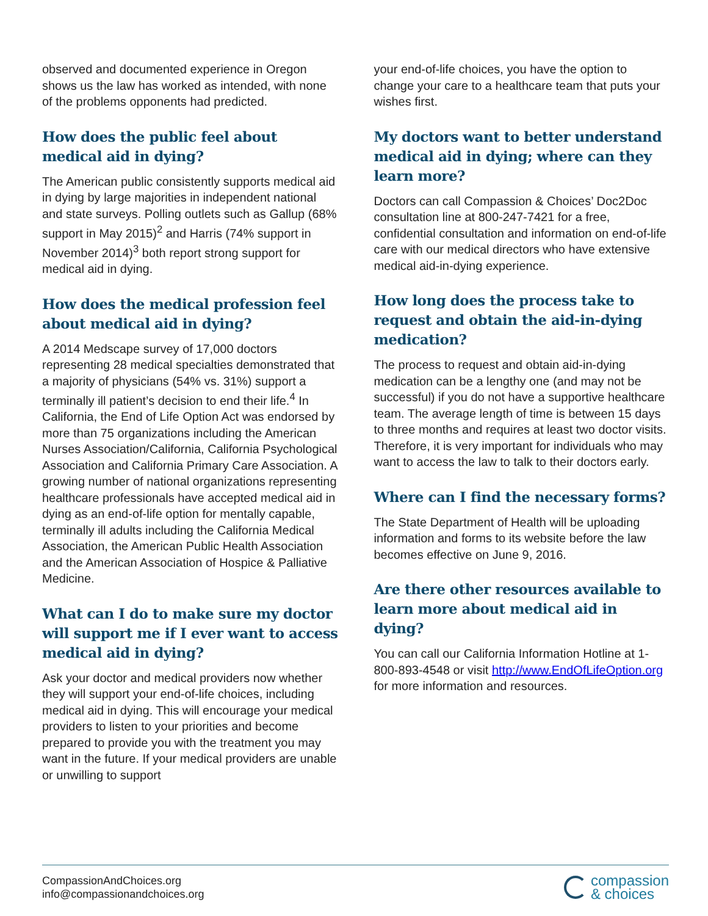observed and documented experience in Oregon shows us the law has worked as intended, with none of the problems opponents had predicted.
How does the public feel about medical aid in dying?
The American public consistently supports medical aid in dying by large majorities in independent national and state surveys. Polling outlets such as Gallup (68% support in May 2015)<sup>2</sup> and Harris (74% support in November 2014)<sup>3</sup> both report strong support for medical aid in dying.
How does the medical profession feel about medical aid in dying?
A 2014 Medscape survey of 17,000 doctors representing 28 medical specialties demonstrated that a majority of physicians (54% vs. 31%) support a terminally ill patient’s decision to end their life.<sup>4</sup> In California, the End of Life Option Act was endorsed by more than 75 organizations including the American Nurses Association/California, California Psychological Association and California Primary Care Association. A growing number of national organizations representing healthcare professionals have accepted medical aid in dying as an end-of-life option for mentally capable, terminally ill adults including the California Medical Association, the American Public Health Association and the American Association of Hospice & Palliative Medicine.
What can I do to make sure my doctor will support me if I ever want to access medical aid in dying?
Ask your doctor and medical providers now whether they will support your end-of-life choices, including medical aid in dying. This will encourage your medical providers to listen to your priorities and become prepared to provide you with the treatment you may want in the future. If your medical providers are unable or unwilling to support
your end-of-life choices, you have the option to change your care to a healthcare team that puts your wishes first.
My doctors want to better understand medical aid in dying; where can they learn more?
Doctors can call Compassion & Choices’ Doc2Doc consultation line at 800-247-7421 for a free, confidential consultation and information on end-of-life care with our medical directors who have extensive medical aid-in-dying experience.
How long does the process take to request and obtain the aid-in-dying medication?
The process to request and obtain aid-in-dying medication can be a lengthy one (and may not be successful) if you do not have a supportive healthcare team. The average length of time is between 15 days to three months and requires at least two doctor visits. Therefore, it is very important for individuals who may want to access the law to talk to their doctors early.
Where can I find the necessary forms?
The State Department of Health will be uploading information and forms to its website before the law becomes effective on June 9, 2016.
Are there other resources available to learn more about medical aid in dying?
You can call our California Information Hotline at 1-800-893-4548 or visit http://www.EndOfLifeOption.org for more information and resources.
CompassionAndChoices.org
info@compassionandchoices.org
compassion
& choices